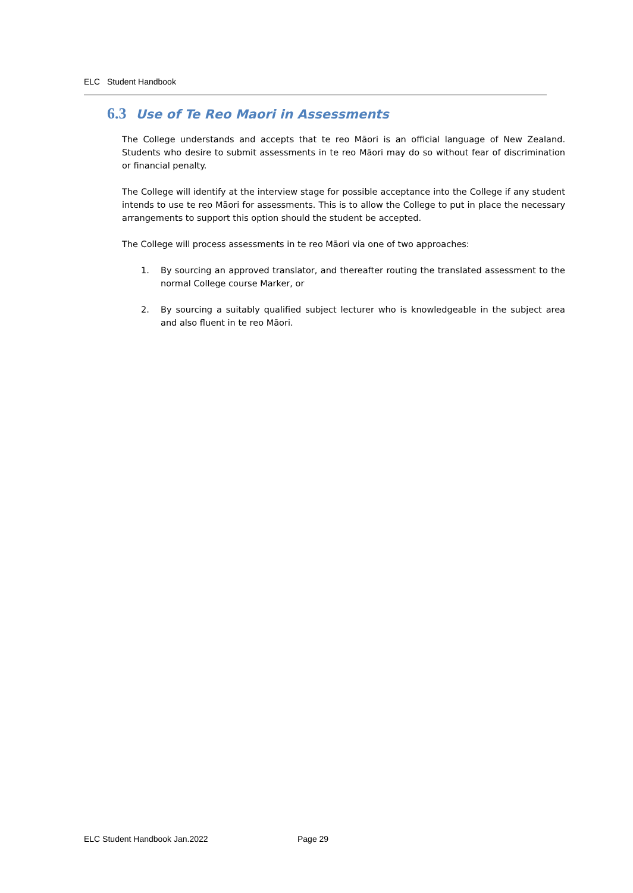ELC Student Handbook
6.3 Use of Te Reo Maori in Assessments
The College understands and accepts that te reo Māori is an official language of New Zealand. Students who desire to submit assessments in te reo Māori may do so without fear of discrimination or financial penalty.
The College will identify at the interview stage for possible acceptance into the College if any student intends to use te reo Māori for assessments. This is to allow the College to put in place the necessary arrangements to support this option should the student be accepted.
The College will process assessments in te reo Māori via one of two approaches:
1. By sourcing an approved translator, and thereafter routing the translated assessment to the normal College course Marker, or
2. By sourcing a suitably qualified subject lecturer who is knowledgeable in the subject area and also fluent in te reo Māori.
ELC Student Handbook Jan.2022 Page 29